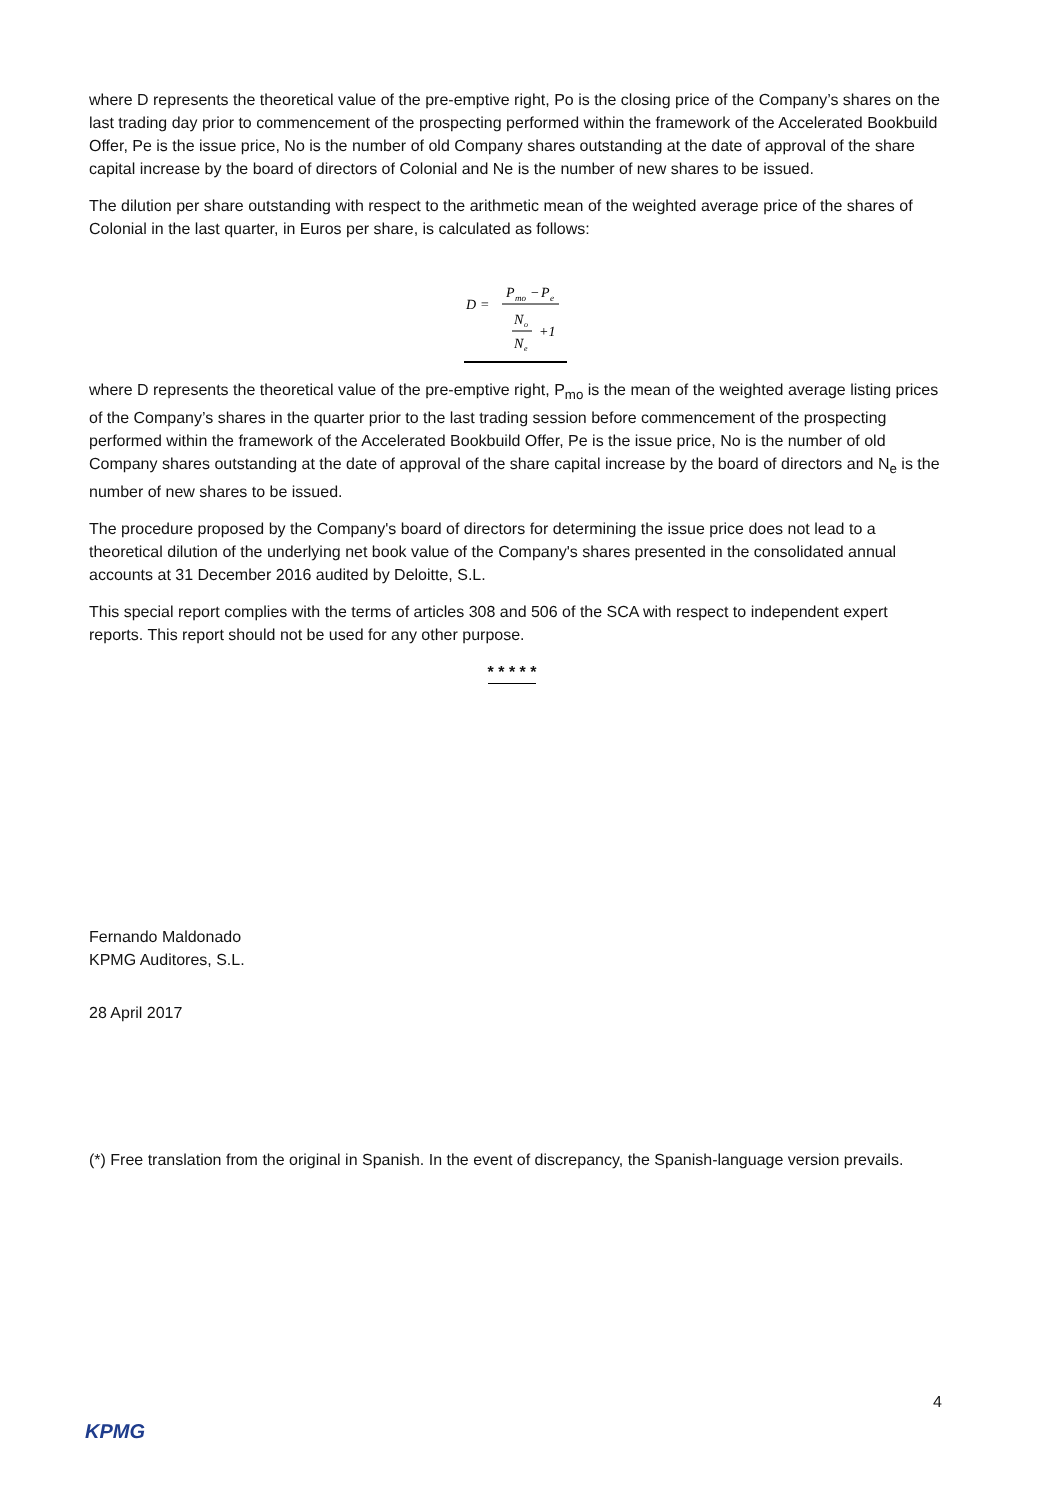where D represents the theoretical value of the pre-emptive right, Po is the closing price of the Company’s shares on the last trading day prior to commencement of the prospecting performed within the framework of the Accelerated Bookbuild Offer, Pe is the issue price, No is the number of old Company shares outstanding at the date of approval of the share capital increase by the board of directors of Colonial and Ne is the number of new shares to be issued.
The dilution per share outstanding with respect to the arithmetic mean of the weighted average price of the shares of Colonial in the last quarter, in Euros per share, is calculated as follows:
D
=
P
mo
−
P
e
N
o
N
e
+1
where D represents the theoretical value of the pre-emptive right, P<sub>mo</sub> is the mean of the weighted average listing prices of the Company’s shares in the quarter prior to the last trading session before commencement of the prospecting performed within the framework of the Accelerated Bookbuild Offer, Pe is the issue price, No is the number of old Company shares outstanding at the date of approval of the share capital increase by the board of directors and N<sub>e</sub> is the number of new shares to be issued.
The procedure proposed by the Company's board of directors for determining the issue price does not lead to a theoretical dilution of the underlying net book value of the Company's shares presented in the consolidated annual accounts at 31 December 2016 audited by Deloitte, S.L.
This special report complies with the terms of articles 308 and 506 of the SCA with respect to independent expert reports. This report should not be used for any other purpose.
* * * * *
Fernando Maldonado
KPMG Auditores, S.L.
28 April 2017
(*) Free translation from the original in Spanish. In the event of discrepancy, the Spanish-language version prevails.
4
KPMG